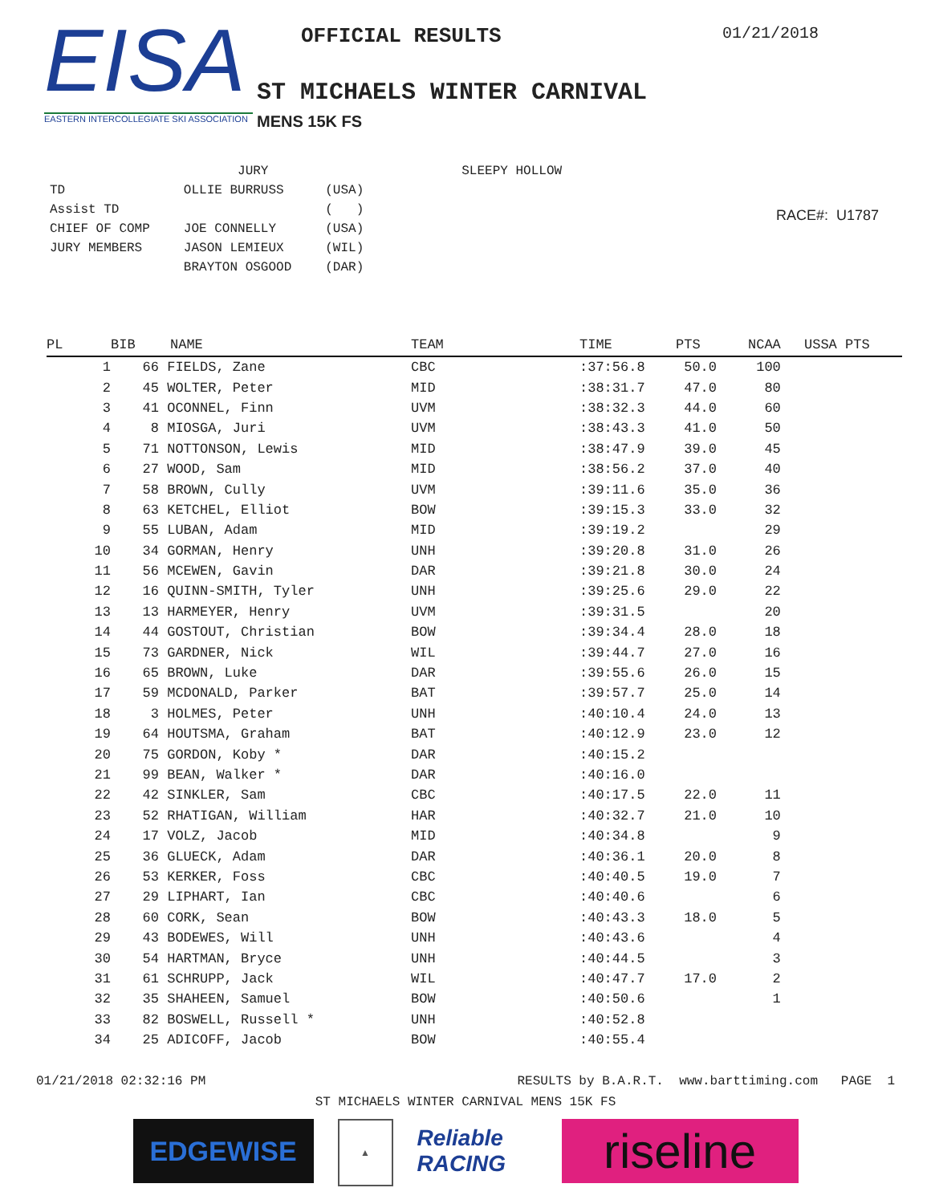EISA
EASTERN INTERCOLLEGIATE SKI ASSOCIATION
OFFICIAL RESULTS
ST MICHAELS WINTER CARNIVAL
MENS 15K FS
01/21/2018
| | JURY | | SLEEPY HOLLOW |
| TD | OLLIE BURRUSS | (USA) | |
| Assist TD | | ( ) | |
| CHIEF OF COMP | JOE CONNELLY | (USA) | |
| JURY MEMBERS | JASON LEMIEUX | (WIL) | |
| | BRAYTON OSGOOD | (DAR) | |
RACE#: U1787
| PL | BIB | NAME | TEAM | TIME | PTS | NCAA | USSA PTS |
| --- | --- | --- | --- | --- | --- | --- | --- |
| 1 | 66 | FIELDS, Zane | CBC | :37:56.8 | 50.0 | 100 | |
| 2 | 45 | WOLTER, Peter | MID | :38:31.7 | 47.0 | 80 | |
| 3 | 41 | OCONNEL, Finn | UVM | :38:32.3 | 44.0 | 60 | |
| 4 | 8 | MIOSGA, Juri | UVM | :38:43.3 | 41.0 | 50 | |
| 5 | 71 | NOTTONSON, Lewis | MID | :38:47.9 | 39.0 | 45 | |
| 6 | 27 | WOOD, Sam | MID | :38:56.2 | 37.0 | 40 | |
| 7 | 58 | BROWN, Cully | UVM | :39:11.6 | 35.0 | 36 | |
| 8 | 63 | KETCHEL, Elliot | BOW | :39:15.3 | 33.0 | 32 | |
| 9 | 55 | LUBAN, Adam | MID | :39:19.2 | | 29 | |
| 10 | 34 | GORMAN, Henry | UNH | :39:20.8 | 31.0 | 26 | |
| 11 | 56 | MCEWEN, Gavin | DAR | :39:21.8 | 30.0 | 24 | |
| 12 | 16 | QUINN-SMITH, Tyler | UNH | :39:25.6 | 29.0 | 22 | |
| 13 | 13 | HARMEYER, Henry | UVM | :39:31.5 | | 20 | |
| 14 | 44 | GOSTOUT, Christian | BOW | :39:34.4 | 28.0 | 18 | |
| 15 | 73 | GARDNER, Nick | WIL | :39:44.7 | 27.0 | 16 | |
| 16 | 65 | BROWN, Luke | DAR | :39:55.6 | 26.0 | 15 | |
| 17 | 59 | MCDONALD, Parker | BAT | :39:57.7 | 25.0 | 14 | |
| 18 | 3 | HOLMES, Peter | UNH | :40:10.4 | 24.0 | 13 | |
| 19 | 64 | HOUTSMA, Graham | BAT | :40:12.9 | 23.0 | 12 | |
| 20 | 75 | GORDON, Koby * | DAR | :40:15.2 | | | |
| 21 | 99 | BEAN, Walker * | DAR | :40:16.0 | | | |
| 22 | 42 | SINKLER, Sam | CBC | :40:17.5 | 22.0 | 11 | |
| 23 | 52 | RHATIGAN, William | HAR | :40:32.7 | 21.0 | 10 | |
| 24 | 17 | VOLZ, Jacob | MID | :40:34.8 | | 9 | |
| 25 | 36 | GLUECK, Adam | DAR | :40:36.1 | 20.0 | 8 | |
| 26 | 53 | KERKER, Foss | CBC | :40:40.5 | 19.0 | 7 | |
| 27 | 29 | LIPHART, Ian | CBC | :40:40.6 | | 6 | |
| 28 | 60 | CORK, Sean | BOW | :40:43.3 | 18.0 | 5 | |
| 29 | 43 | BODEWES, Will | UNH | :40:43.6 | | 4 | |
| 30 | 54 | HARTMAN, Bryce | UNH | :40:44.5 | | 3 | |
| 31 | 61 | SCHRUPP, Jack | WIL | :40:47.7 | 17.0 | 2 | |
| 32 | 35 | SHAHEEN, Samuel | BOW | :40:50.6 | | 1 | |
| 33 | 82 | BOSWELL, Russell * | UNH | :40:52.8 | | | |
| 34 | 25 | ADICOFF, Jacob | BOW | :40:55.4 | | | |
01/21/2018 02:32:16 PM RESULTS by B.A.R.T. www.barttiming.com PAGE 1
ST MICHAELS WINTER CARNIVAL MENS 15K FS
EDGEWISE
▲
Reliable RACING
riseline